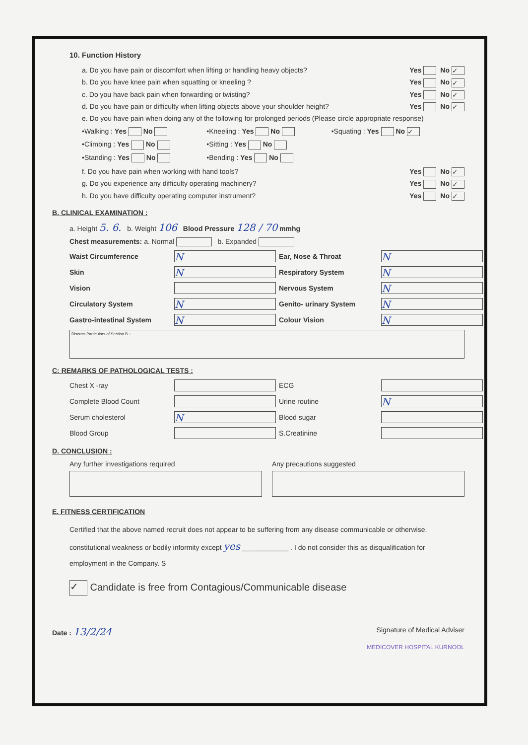10. Function History
a. Do you have pain or discomfort when lifting or handling heavy objects? Yes No ✓
b. Do you have knee pain when squatting or kneeling ? Yes No ✓
c. Do you have back pain when forwarding or twisting? Yes No ✓
d. Do you have pain or difficulty when lifting objects above your shoulder height? Yes No ✓
e. Do you have pain when doing any of the following for prolonged periods (Please circle appropriate response)
•Walking : Yes No •Kneeling : Yes No •Squating : Yes No ✓ •Climbing : Yes No •Sitting : Yes No •Standing : Yes No •Bending : Yes No
f. Do you have pain when working with hand tools? Yes No ✓
g. Do you experience any difficulty operating machinery? Yes No ✓
h. Do you have difficulty operating computer instrument? Yes No ✓
B. CLINICAL EXAMINATION :
a. Height 5. 6. b. Weight 106 Blood Pressure 128 / 70 mmhg
Chest measurements: a. Normal b. Expanded
Waist Circumference
N
Ear, Nose & Throat
N
Skin
N
Respiratory System
N
Vision
Nervous System
N
Circulatory System
N
Genito- urinary System
N
Gastro-intestinal System
N
Colour Vision
N
Discuss Particulars of Section B :-
C: REMARKS OF PATHOLOGICAL TESTS :
Chest X -ray
ECG
Complete Blood Count
Urine routine
N
Serum cholesterol
N
Blood sugar
Blood Group
S.Creatinine
D. CONCLUSION :
Any further investigations required
Any precautions suggested
E. FITNESS CERTIFICATION
Certified that the above named recruit does not appear to be suffering from any disease communicable or otherwise, constitutional weakness or bodily informity except yes ____________ . I do not consider this as disqualification for employment in the Company. S
✓ Candidate is free from Contagious/Communicable disease
Date : 13/2/24 Signature of Medical Adviser
MEDICOVER HOSPITAL KURNOOL